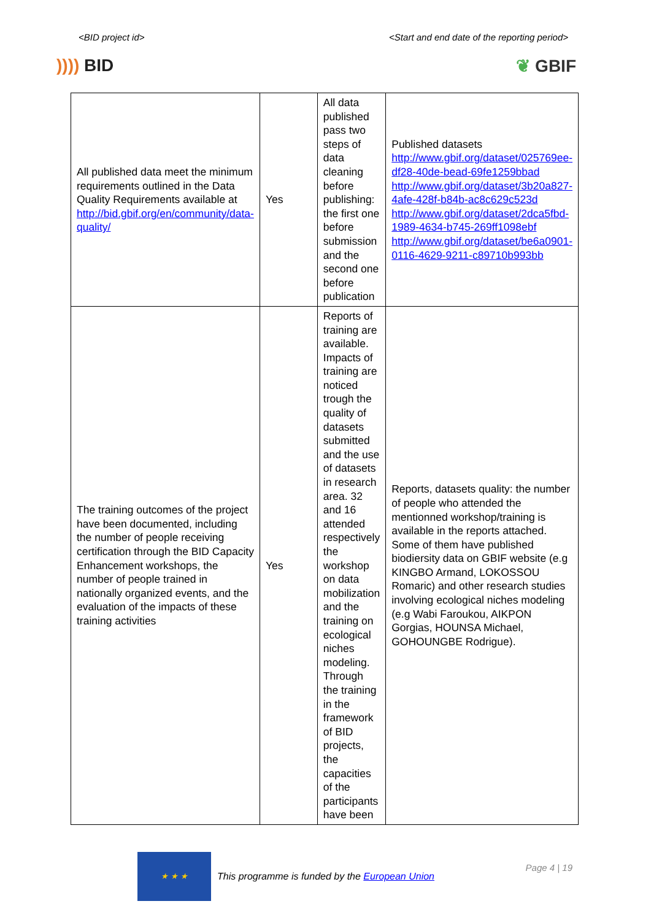<BID project id> <Start and end date of the reporting period>
)))) BID ❦ GBIF
| All published data meet the minimum requirements outlined in the Data Quality Requirements available at http://bid.gbif.org/en/community/data-quality/ | Yes | All data published pass two steps of data cleaning before publishing: the first one before submission and the second one before publication | Published datasets http://www.gbif.org/dataset/025769ee-df28-40de-bead-69fe1259bbad http://www.gbif.org/dataset/3b20a827-4afe-428f-b84b-ac8c629c523d http://www.gbif.org/dataset/2dca5fbd-1989-4634-b745-269ff1098ebf http://www.gbif.org/dataset/be6a0901-0116-4629-9211-c89710b993bb |
| The training outcomes of the project have been documented, including the number of people receiving certification through the BID Capacity Enhancement workshops, the number of people trained in nationally organized events, and the evaluation of the impacts of these training activities | Yes | Reports of training are available. Impacts of training are noticed trough the quality of datasets submitted and the use of datasets in research area. 32 and 16 attended respectively the workshop on data mobilization and the training on ecological niches modeling. Through the training in the framework of BID projects, the capacities of the participants have been | Reports, datasets quality: the number of people who attended the mentionned workshop/training is available in the reports attached. Some of them have published biodiersity data on GBIF website (e.g KINGBO Armand, LOKOSSOU Romaric) and other research studies involving ecological niches modeling (e.g Wabi Faroukou, AIKPON Gorgias, HOUNSA Michael, GOHOUNGBE Rodrigue). |
★ ★ ★
This programme is funded by the European Union
Page 4 | 19